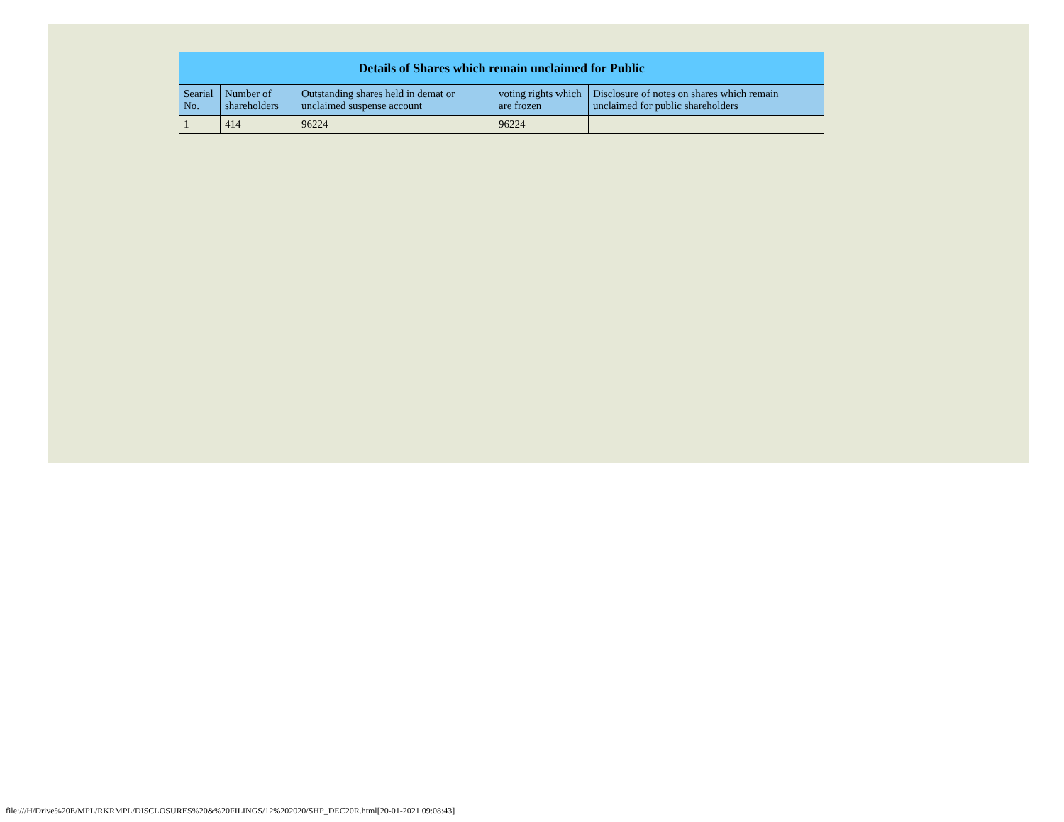| Details of Shares which remain unclaimed for Public | | | | |
| --- | --- | --- | --- | --- |
| Searial No. | Number of shareholders | Outstanding shares held in demat or unclaimed suspense account | voting rights which are frozen | Disclosure of notes on shares which remain unclaimed for public shareholders |
| 1 | 414 | 96224 | 96224 | |
file:///H/Drive%20E/MPL/RKRMPL/DISCLOSURES%20&%20FILINGS/12%202020/SHP_DEC20R.html[20-01-2021 09:08:43]